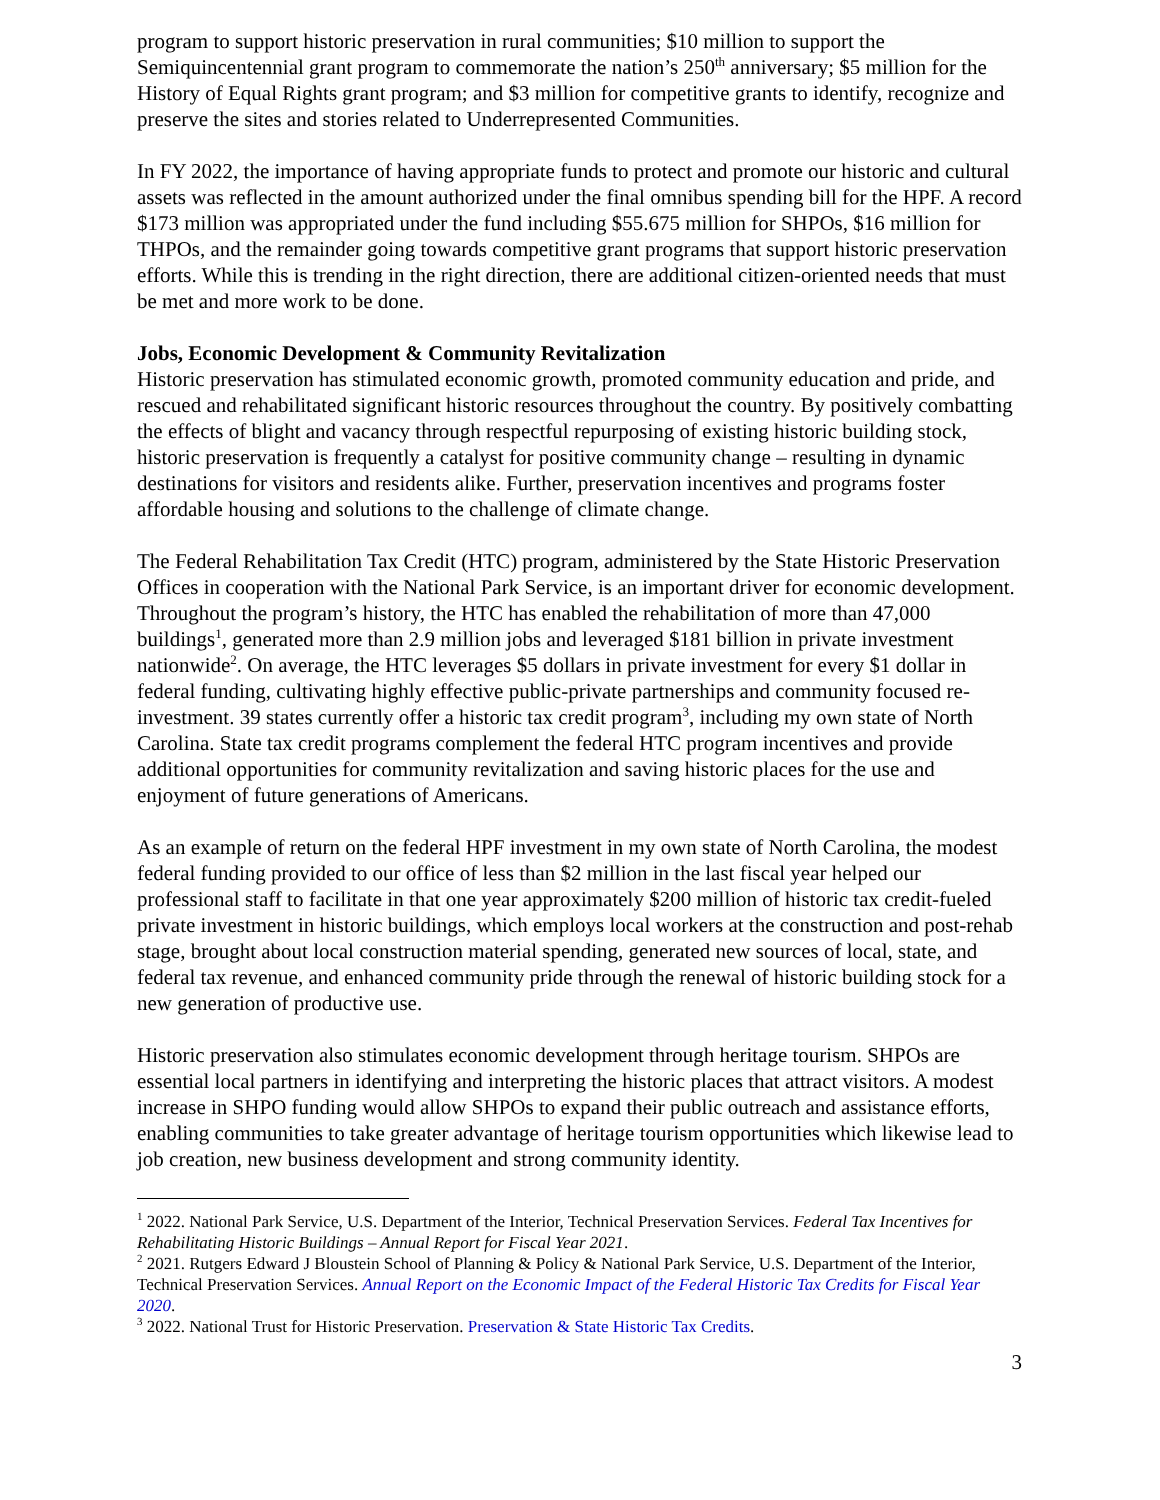program to support historic preservation in rural communities; $10 million to support the Semiquincentennial grant program to commemorate the nation’s 250<sup>th</sup> anniversary; $5 million for the History of Equal Rights grant program; and $3 million for competitive grants to identify, recognize and preserve the sites and stories related to Underrepresented Communities.
In FY 2022, the importance of having appropriate funds to protect and promote our historic and cultural assets was reflected in the amount authorized under the final omnibus spending bill for the HPF. A record $173 million was appropriated under the fund including $55.675 million for SHPOs, $16 million for THPOs, and the remainder going towards competitive grant programs that support historic preservation efforts. While this is trending in the right direction, there are additional citizen-oriented needs that must be met and more work to be done.
Jobs, Economic Development & Community Revitalization
Historic preservation has stimulated economic growth, promoted community education and pride, and rescued and rehabilitated significant historic resources throughout the country. By positively combatting the effects of blight and vacancy through respectful repurposing of existing historic building stock, historic preservation is frequently a catalyst for positive community change – resulting in dynamic destinations for visitors and residents alike. Further, preservation incentives and programs foster affordable housing and solutions to the challenge of climate change.
The Federal Rehabilitation Tax Credit (HTC) program, administered by the State Historic Preservation Offices in cooperation with the National Park Service, is an important driver for economic development. Throughout the program’s history, the HTC has enabled the rehabilitation of more than 47,000 buildings<sup>1</sup>, generated more than 2.9 million jobs and leveraged $181 billion in private investment nationwide<sup>2</sup>. On average, the HTC leverages $5 dollars in private investment for every $1 dollar in federal funding, cultivating highly effective public-private partnerships and community focused re-investment. 39 states currently offer a historic tax credit program<sup>3</sup>, including my own state of North Carolina. State tax credit programs complement the federal HTC program incentives and provide additional opportunities for community revitalization and saving historic places for the use and enjoyment of future generations of Americans.
As an example of return on the federal HPF investment in my own state of North Carolina, the modest federal funding provided to our office of less than $2 million in the last fiscal year helped our professional staff to facilitate in that one year approximately $200 million of historic tax credit-fueled private investment in historic buildings, which employs local workers at the construction and post-rehab stage, brought about local construction material spending, generated new sources of local, state, and federal tax revenue, and enhanced community pride through the renewal of historic building stock for a new generation of productive use.
Historic preservation also stimulates economic development through heritage tourism. SHPOs are essential local partners in identifying and interpreting the historic places that attract visitors. A modest increase in SHPO funding would allow SHPOs to expand their public outreach and assistance efforts, enabling communities to take greater advantage of heritage tourism opportunities which likewise lead to job creation, new business development and strong community identity.
<sup>1</sup> 2022. National Park Service, U.S. Department of the Interior, Technical Preservation Services. Federal Tax Incentives for Rehabilitating Historic Buildings – Annual Report for Fiscal Year 2021.
<sup>2</sup> 2021. Rutgers Edward J Bloustein School of Planning & Policy & National Park Service, U.S. Department of the Interior, Technical Preservation Services. Annual Report on the Economic Impact of the Federal Historic Tax Credits for Fiscal Year 2020.
<sup>3</sup> 2022. National Trust for Historic Preservation. Preservation & State Historic Tax Credits.
3